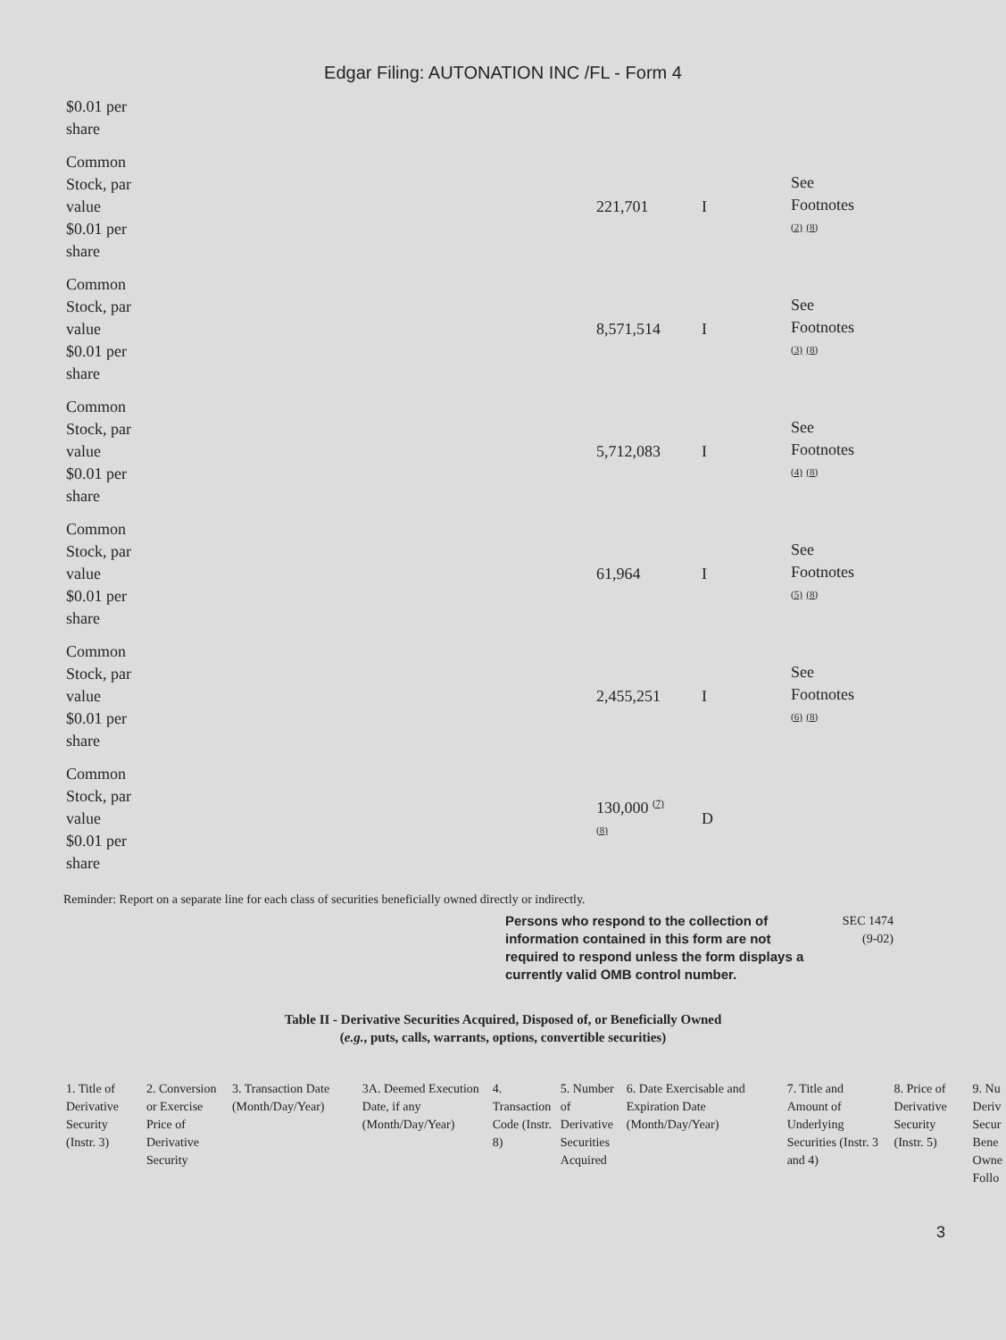Edgar Filing: AUTONATION INC /FL - Form 4
| $0.01 per share | | | |
| Common Stock, par value $0.01 per share | 221,701 | I | See Footnotes <sup>(2)</sup> <sup>(8)</sup> |
| Common Stock, par value $0.01 per share | 8,571,514 | I | See Footnotes <sup>(3)</sup> <sup>(8)</sup> |
| Common Stock, par value $0.01 per share | 5,712,083 | I | See Footnotes <sup>(4)</sup> <sup>(8)</sup> |
| Common Stock, par value $0.01 per share | 61,964 | I | See Footnotes <sup>(5)</sup> <sup>(8)</sup> |
| Common Stock, par value $0.01 per share | 2,455,251 | I | See Footnotes <sup>(6)</sup> <sup>(8)</sup> |
| Common Stock, par value $0.01 per share | 130,000 <sup>(7)</sup> <sup>(8)</sup> | D | |
Reminder: Report on a separate line for each class of securities beneficially owned directly or indirectly.
Persons who respond to the collection of information contained in this form are not required to respond unless the form displays a currently valid OMB control number.
SEC 1474
(9-02)
Table II - Derivative Securities Acquired, Disposed of, or Beneficially Owned
(e.g., puts, calls, warrants, options, convertible securities)
| 1. Title of Derivative Security (Instr. 3) | 2. Conversion or Exercise Price of Derivative Security | 3. Transaction Date (Month/Day/Year) | 3A. Deemed Execution Date, if any (Month/Day/Year) | 4. Transaction Code (Instr. 8) | 5. Number of Derivative Securities Acquired | 6. Date Exercisable and Expiration Date (Month/Day/Year) | 7. Title and Amount of Underlying Securities (Instr. 3 and 4) | 8. Price of Derivative Security (Instr. 5) | 9. Nu Deriv Secur Bene Owne Follo |
| --- | --- | --- | --- | --- | --- | --- | --- | --- | --- |
3